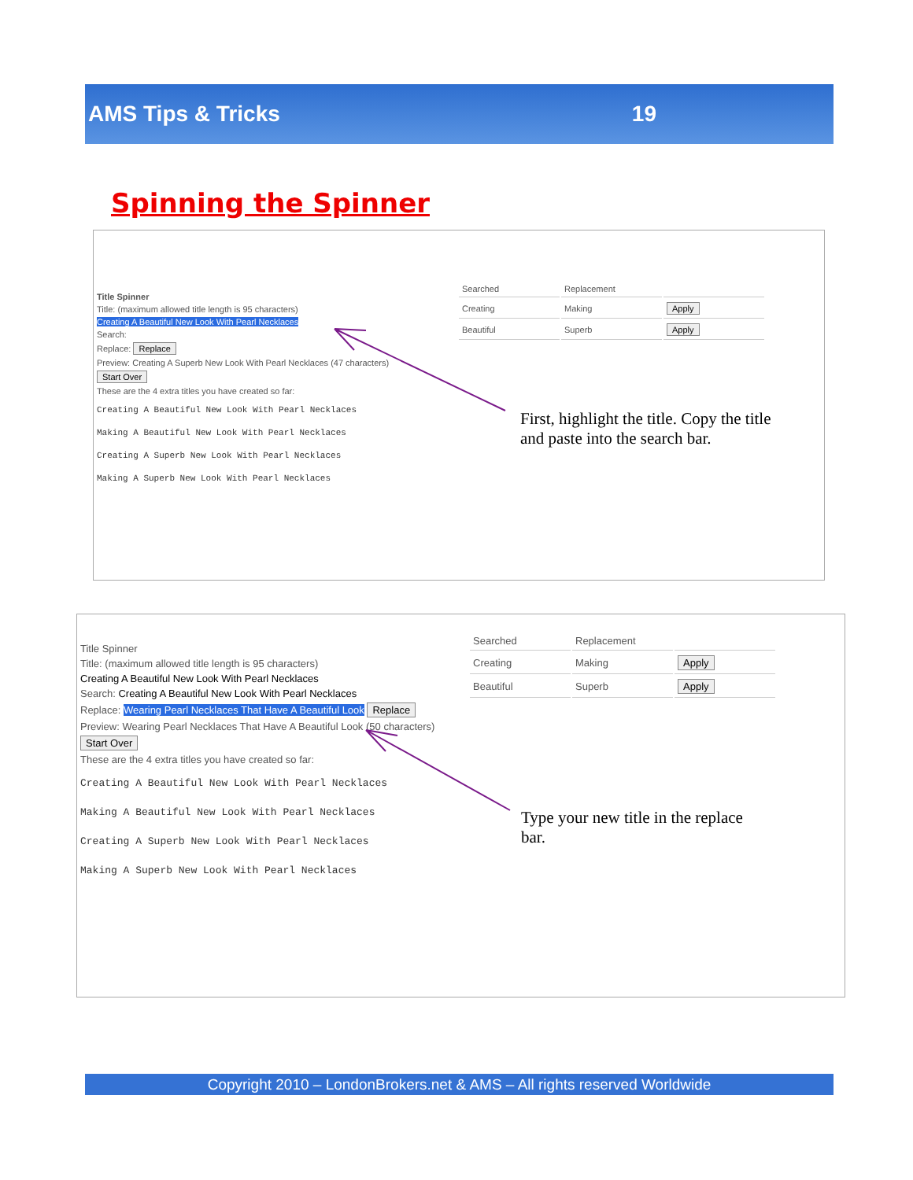AMS Tips & Tricks 19
Spinning the Spinner
Title Spinner
Title: (maximum allowed title length is 95 characters)
Creating A Beautiful New Look With Pearl Necklaces
Search:
Replace: Replace
Preview: Creating A Superb New Look With Pearl Necklaces (47 characters)
Start Over
These are the 4 extra titles you have created so far:
Creating A Beautiful New Look With Pearl Necklaces
Making A Beautiful New Look With Pearl Necklaces
Creating A Superb New Look With Pearl Necklaces
Making A Superb New Look With Pearl Necklaces
| Searched | Replacement | |
| Creating | Making | Apply |
| Beautiful | Superb | Apply |
First, highlight the title. Copy the title
and paste into the search bar.
Title Spinner
Title: (maximum allowed title length is 95 characters)
Creating A Beautiful New Look With Pearl Necklaces
Search: Creating A Beautiful New Look With Pearl Necklaces
Replace: Wearing Pearl Necklaces That Have A Beautiful Look Replace
Preview: Wearing Pearl Necklaces That Have A Beautiful Look (50 characters)
Start Over
These are the 4 extra titles you have created so far:
Creating A Beautiful New Look With Pearl Necklaces
Making A Beautiful New Look With Pearl Necklaces
Creating A Superb New Look With Pearl Necklaces
Making A Superb New Look With Pearl Necklaces
| Searched | Replacement | |
| Creating | Making | Apply |
| Beautiful | Superb | Apply |
Type your new title in the replace
bar.
Copyright 2010 – LondonBrokers.net & AMS – All rights reserved Worldwide